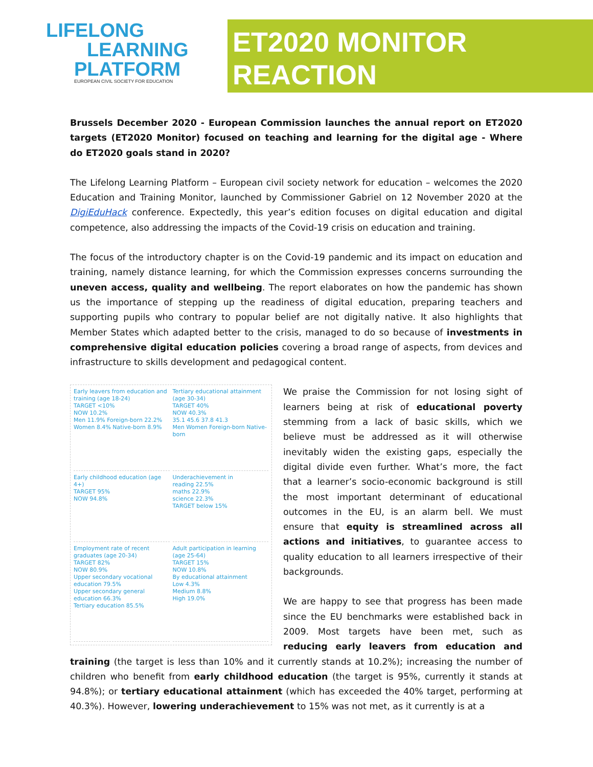LIFELONG
LEARNING
PLATFORM
EUROPEAN CIVIL SOCIETY FOR EDUCATION
ET2020 MONITOR
REACTION
Brussels December 2020 - European Commission launches the annual report on ET2020 targets (ET2020 Monitor) focused on teaching and learning for the digital age - Where do ET2020 goals stand in 2020?
The Lifelong Learning Platform – European civil society network for education – welcomes the 2020 Education and Training Monitor, launched by Commissioner Gabriel on 12 November 2020 at the DigiEduHack conference. Expectedly, this year’s edition focuses on digital education and digital competence, also addressing the impacts of the Covid-19 crisis on education and training.
The focus of the introductory chapter is on the Covid-19 pandemic and its impact on education and training, namely distance learning, for which the Commission expresses concerns surrounding the uneven access, quality and wellbeing. The report elaborates on how the pandemic has shown us the importance of stepping up the readiness of digital education, preparing teachers and supporting pupils who contrary to popular belief are not digitally native. It also highlights that Member States which adapted better to the crisis, managed to do so because of investments in comprehensive digital education policies covering a broad range of aspects, from devices and infrastructure to skills development and pedagogical content.
Early leavers from education and training (age 18-24)
TARGET <10%
NOW 10.2%
Men 11.9% Foreign-born 22.2%
Women 8.4% Native-born 8.9%
Tertiary educational attainment (age 30-34)
TARGET 40%
NOW 40.3%
35.1 45.6 37.8 41.3
Men Women Foreign-born Native-born
Early childhood education (age 4+)
TARGET 95%
NOW 94.8%
Underachievement in
reading 22.5%
maths 22.9%
science 22.3%
TARGET below 15%
Employment rate of recent graduates (age 20-34)
TARGET 82%
NOW 80.9%
Upper secondary vocational education 79.5%
Upper secondary general education 66.3%
Tertiary education 85.5%
Adult participation in learning (age 25-64)
TARGET 15%
NOW 10.8%
By educational attainment
Low 4.3%
Medium 8.8%
High 19.0%
We praise the Commission for not losing sight of learners being at risk of educational poverty stemming from a lack of basic skills, which we believe must be addressed as it will otherwise inevitably widen the existing gaps, especially the digital divide even further. What’s more, the fact that a learner’s socio-economic background is still the most important determinant of educational outcomes in the EU, is an alarm bell. We must ensure that equity is streamlined across all actions and initiatives, to guarantee access to quality education to all learners irrespective of their backgrounds.
We are happy to see that progress has been made since the EU benchmarks were established back in 2009. Most targets have been met, such as reducing early leavers from education and training (the target is less than 10% and it currently stands at 10.2%); increasing the number of children who benefit from early childhood education (the target is 95%, currently it stands at 94.8%); or tertiary educational attainment (which has exceeded the 40% target, performing at 40.3%). However, lowering underachievement to 15% was not met, as it currently is at a